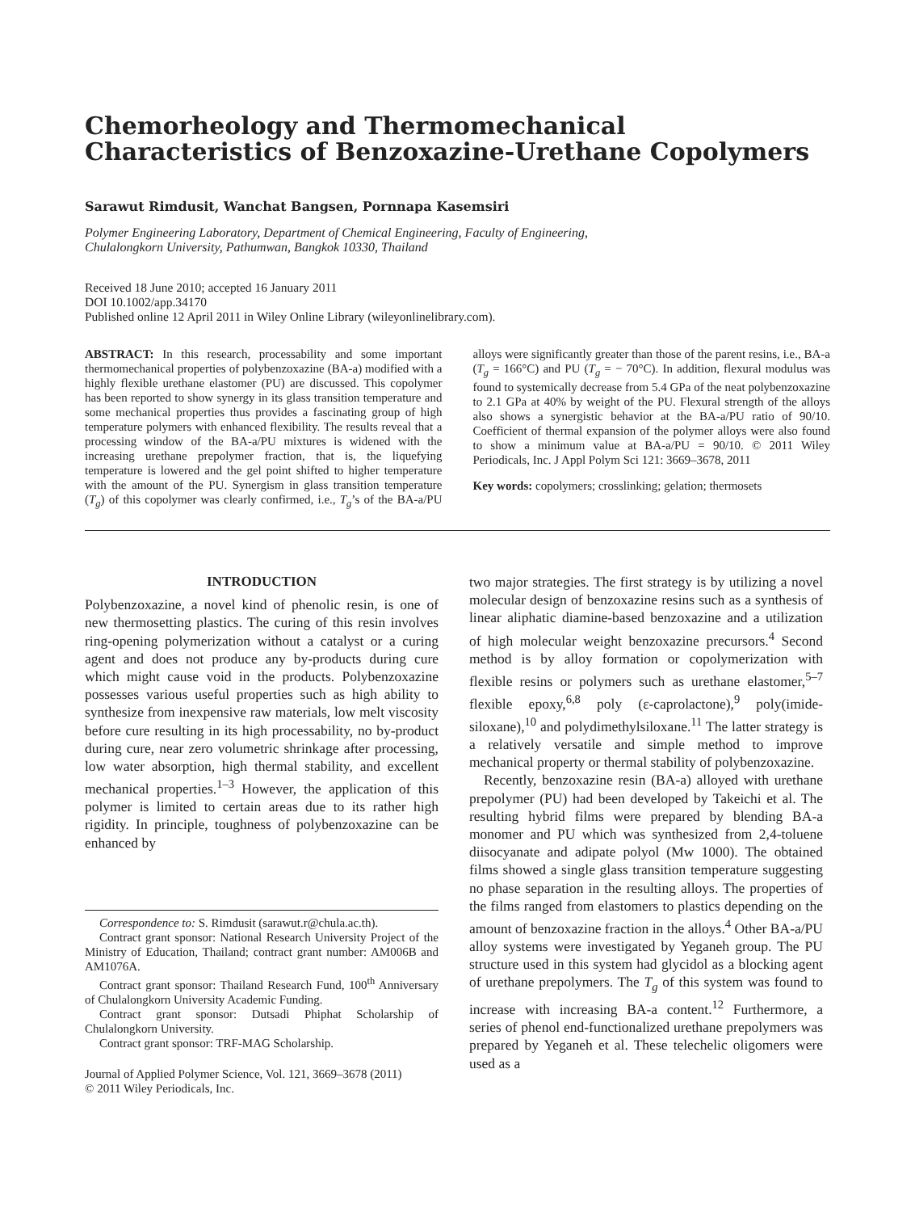Chemorheology and Thermomechanical Characteristics of Benzoxazine-Urethane Copolymers
Sarawut Rimdusit, Wanchat Bangsen, Pornnapa Kasemsiri
Polymer Engineering Laboratory, Department of Chemical Engineering, Faculty of Engineering,
Chulalongkorn University, Pathumwan, Bangkok 10330, Thailand
Received 18 June 2010; accepted 16 January 2011
DOI 10.1002/app.34170
Published online 12 April 2011 in Wiley Online Library (wileyonlinelibrary.com).
ABSTRACT: In this research, processability and some important thermomechanical properties of polybenzoxazine (BA-a) modified with a highly flexible urethane elastomer (PU) are discussed. This copolymer has been reported to show synergy in its glass transition temperature and some mechanical properties thus provides a fascinating group of high temperature polymers with enhanced flexibility. The results reveal that a processing window of the BA-a/PU mixtures is widened with the increasing urethane prepolymer fraction, that is, the liquefying temperature is lowered and the gel point shifted to higher temperature with the amount of the PU. Synergism in glass transition temperature (T<sub>g</sub>) of this copolymer was clearly confirmed, i.e., T<sub>g</sub>’s of the BA-a/PU alloys were significantly greater than those of the parent resins, i.e., BA-a (T<sub>g</sub> = 166°C) and PU (T<sub>g</sub> = − 70°C). In addition, flexural modulus was found to systemically decrease from 5.4 GPa of the neat polybenzoxazine to 2.1 GPa at 40% by weight of the PU. Flexural strength of the alloys also shows a synergistic behavior at the BA-a/PU ratio of 90/10. Coefficient of thermal expansion of the polymer alloys were also found to show a minimum value at BA-a/PU = 90/10. © 2011 Wiley Periodicals, Inc. J Appl Polym Sci 121: 3669–3678, 2011
Key words: copolymers; crosslinking; gelation; thermosets
INTRODUCTION
Polybenzoxazine, a novel kind of phenolic resin, is one of new thermosetting plastics. The curing of this resin involves ring-opening polymerization without a catalyst or a curing agent and does not produce any by-products during cure which might cause void in the products. Polybenzoxazine possesses various useful properties such as high ability to synthesize from inexpensive raw materials, low melt viscosity before cure resulting in its high processability, no by-product during cure, near zero volumetric shrinkage after processing, low water absorption, high thermal stability, and excellent mechanical properties.<sup>1–3</sup> However, the application of this polymer is limited to certain areas due to its rather high rigidity. In principle, toughness of polybenzoxazine can be enhanced by
Correspondence to: S. Rimdusit (sarawut.r@chula.ac.th).
Contract grant sponsor: National Research University Project of the Ministry of Education, Thailand; contract grant number: AM006B and AM1076A.
Contract grant sponsor: Thailand Research Fund, 100<sup>th</sup> Anniversary of Chulalongkorn University Academic Funding.
Contract grant sponsor: Dutsadi Phiphat Scholarship of Chulalongkorn University.
Contract grant sponsor: TRF-MAG Scholarship.
Journal of Applied Polymer Science, Vol. 121, 3669–3678 (2011)
© 2011 Wiley Periodicals, Inc.
two major strategies. The first strategy is by utilizing a novel molecular design of benzoxazine resins such as a synthesis of linear aliphatic diamine-based benzoxazine and a utilization of high molecular weight benzoxazine precursors.<sup>4</sup> Second method is by alloy formation or copolymerization with flexible resins or polymers such as urethane elastomer,<sup>5–7</sup> flexible epoxy,<sup>6,8</sup> poly (ε-caprolactone),<sup>9</sup> poly(imide-siloxane),<sup>10</sup> and polydimethylsiloxane.<sup>11</sup> The latter strategy is a relatively versatile and simple method to improve mechanical property or thermal stability of polybenzoxazine.
Recently, benzoxazine resin (BA-a) alloyed with urethane prepolymer (PU) had been developed by Takeichi et al. The resulting hybrid films were prepared by blending BA-a monomer and PU which was synthesized from 2,4-toluene diisocyanate and adipate polyol (Mw 1000). The obtained films showed a single glass transition temperature suggesting no phase separation in the resulting alloys. The properties of the films ranged from elastomers to plastics depending on the amount of benzoxazine fraction in the alloys.<sup>4</sup> Other BA-a/PU alloy systems were investigated by Yeganeh group. The PU structure used in this system had glycidol as a blocking agent of urethane prepolymers. The T<sub>g</sub> of this system was found to increase with increasing BA-a content.<sup>12</sup> Furthermore, a series of phenol end-functionalized urethane prepolymers was prepared by Yeganeh et al. These telechelic oligomers were used as a